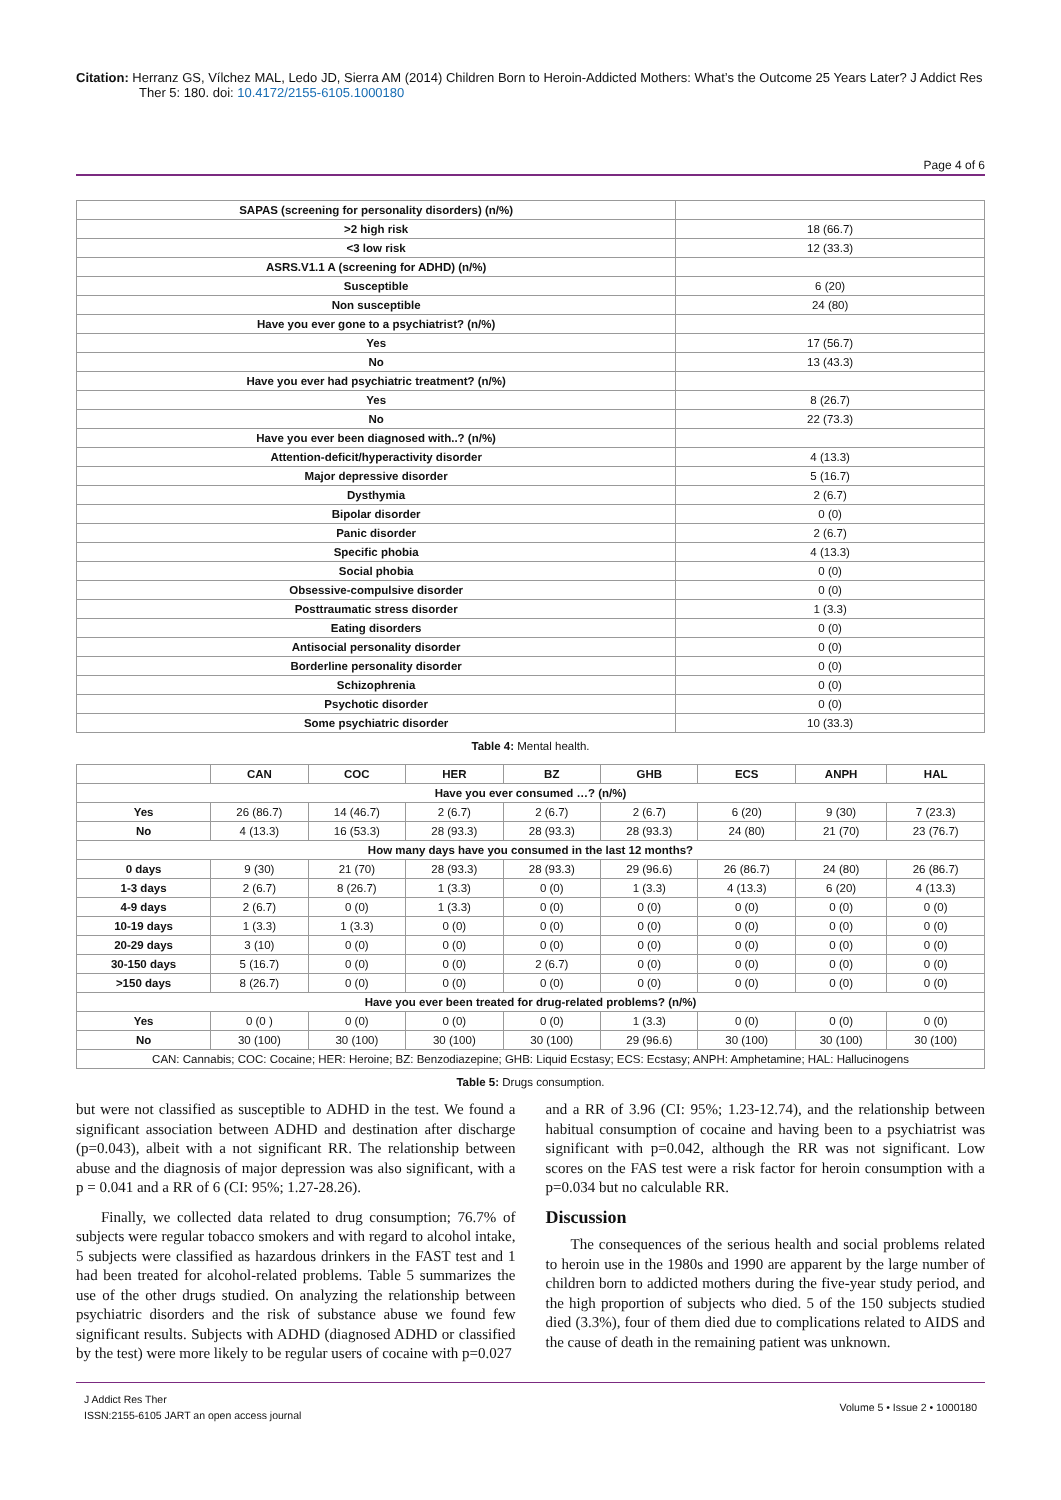Citation: Herranz GS, Vílchez MAL, Ledo JD, Sierra AM (2014) Children Born to Heroin-Addicted Mothers: What’s the Outcome 25 Years Later? J Addict Res Ther 5: 180. doi: 10.4172/2155-6105.1000180
Page 4 of 6
| SAPAS (screening for personality disorders) (n/%) | |
| >2 high risk | 18 (66.7) |
| <3 low risk | 12 (33.3) |
| ASRS.V1.1 A (screening for ADHD) (n/%) | |
| Susceptible | 6 (20) |
| Non susceptible | 24 (80) |
| Have you ever gone to a psychiatrist? (n/%) | |
| Yes | 17 (56.7) |
| No | 13 (43.3) |
| Have you ever had psychiatric treatment? (n/%) | |
| Yes | 8 (26.7) |
| No | 22 (73.3) |
| Have you ever been diagnosed with..? (n/%) | |
| Attention-deficit/hyperactivity disorder | 4 (13.3) |
| Major depressive disorder | 5 (16.7) |
| Dysthymia | 2 (6.7) |
| Bipolar disorder | 0 (0) |
| Panic disorder | 2 (6.7) |
| Specific phobia | 4 (13.3) |
| Social phobia | 0 (0) |
| Obsessive-compulsive disorder | 0 (0) |
| Posttraumatic stress disorder | 1 (3.3) |
| Eating disorders | 0 (0) |
| Antisocial personality disorder | 0 (0) |
| Borderline personality disorder | 0 (0) |
| Schizophrenia | 0 (0) |
| Psychotic disorder | 0 (0) |
| Some psychiatric disorder | 10 (33.3) |
Table 4: Mental health.
| | CAN | COC | HER | BZ | GHB | ECS | ANPH | HAL |
| --- | --- | --- | --- | --- | --- | --- | --- | --- |
| Have you ever consumed …? (n/%) | | | | | | | | |
| Yes | 26 (86.7) | 14 (46.7) | 2 (6.7) | 2 (6.7) | 2 (6.7) | 6 (20) | 9 (30) | 7 (23.3) |
| No | 4 (13.3) | 16 (53.3) | 28 (93.3) | 28 (93.3) | 28 (93.3) | 24 (80) | 21 (70) | 23 (76.7) |
| How many days have you consumed in the last 12 months? | | | | | | | | |
| 0 days | 9 (30) | 21 (70) | 28 (93.3) | 28 (93.3) | 29 (96.6) | 26 (86.7) | 24 (80) | 26 (86.7) |
| 1-3 days | 2 (6.7) | 8 (26.7) | 1 (3.3) | 0 (0) | 1 (3.3) | 4 (13.3) | 6 (20) | 4 (13.3) |
| 4-9 days | 2 (6.7) | 0 (0) | 1 (3.3) | 0 (0) | 0 (0) | 0 (0) | 0 (0) | 0 (0) |
| 10-19 days | 1 (3.3) | 1 (3.3) | 0 (0) | 0 (0) | 0 (0) | 0 (0) | 0 (0) | 0 (0) |
| 20-29 days | 3 (10) | 0 (0) | 0 (0) | 0 (0) | 0 (0) | 0 (0) | 0 (0) | 0 (0) |
| 30-150 days | 5 (16.7) | 0 (0) | 0 (0) | 2 (6.7) | 0 (0) | 0 (0) | 0 (0) | 0 (0) |
| >150 days | 8 (26.7) | 0 (0) | 0 (0) | 0 (0) | 0 (0) | 0 (0) | 0 (0) | 0 (0) |
| Have you ever been treated for drug-related problems? (n/%) | | | | | | | | |
| Yes | 0 (0 ) | 0 (0) | 0 (0) | 0 (0) | 1 (3.3) | 0 (0) | 0 (0) | 0 (0) |
| No | 30 (100) | 30 (100) | 30 (100) | 30 (100) | 29 (96.6) | 30 (100) | 30 (100) | 30 (100) |
| CAN: Cannabis; COC: Cocaine; HER: Heroine; BZ: Benzodiazepine; GHB: Liquid Ecstasy; ECS: Ecstasy; ANPH: Amphetamine; HAL: Hallucinogens | | | | | | | | |
Table 5: Drugs consumption.
but were not classified as susceptible to ADHD in the test. We found a significant association between ADHD and destination after discharge (p=0.043), albeit with a not significant RR. The relationship between abuse and the diagnosis of major depression was also significant, with a p = 0.041 and a RR of 6 (CI: 95%; 1.27-28.26).
Finally, we collected data related to drug consumption; 76.7% of subjects were regular tobacco smokers and with regard to alcohol intake, 5 subjects were classified as hazardous drinkers in the FAST test and 1 had been treated for alcohol-related problems. Table 5 summarizes the use of the other drugs studied. On analyzing the relationship between psychiatric disorders and the risk of substance abuse we found few significant results. Subjects with ADHD (diagnosed ADHD or classified by the test) were more likely to be regular users of cocaine with p=0.027
and a RR of 3.96 (CI: 95%; 1.23-12.74), and the relationship between habitual consumption of cocaine and having been to a psychiatrist was significant with p=0.042, although the RR was not significant. Low scores on the FAS test were a risk factor for heroin consumption with a p=0.034 but no calculable RR.
Discussion
The consequences of the serious health and social problems related to heroin use in the 1980s and 1990 are apparent by the large number of children born to addicted mothers during the five-year study period, and the high proportion of subjects who died. 5 of the 150 subjects studied died (3.3%), four of them died due to complications related to AIDS and the cause of death in the remaining patient was unknown.
J Addict Res Ther
ISSN:2155-6105 JART an open access journal
Volume 5 • Issue 2 • 1000180